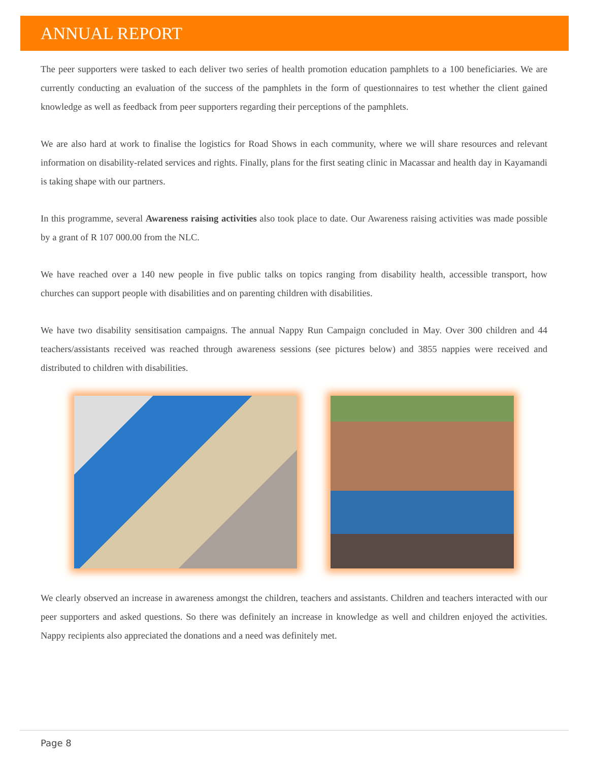ANNUAL REPORT
The peer supporters were tasked to each deliver two series of health promotion education pamphlets to a 100 beneficiaries. We are currently conducting an evaluation of the success of the pamphlets in the form of questionnaires to test whether the client gained knowledge as well as feedback from peer supporters regarding their perceptions of the pamphlets.
We are also hard at work to finalise the logistics for Road Shows in each community, where we will share resources and relevant information on disability-related services and rights. Finally, plans for the first seating clinic in Macassar and health day in Kayamandi is taking shape with our partners.
In this programme, several Awareness raising activities also took place to date. Our Awareness raising activities was made possible by a grant of R 107 000.00 from the NLC.
We have reached over a 140 new people in five public talks on topics ranging from disability health, accessible transport, how churches can support people with disabilities and on parenting children with disabilities.
We have two disability sensitisation campaigns. The annual Nappy Run Campaign concluded in May. Over 300 children and 44 teachers/assistants received was reached through awareness sessions (see pictures below) and 3855 nappies were received and distributed to children with disabilities.
We clearly observed an increase in awareness amongst the children, teachers and assistants. Children and teachers interacted with our peer supporters and asked questions. So there was definitely an increase in knowledge as well and children enjoyed the activities. Nappy recipients also appreciated the donations and a need was definitely met.
Page 8